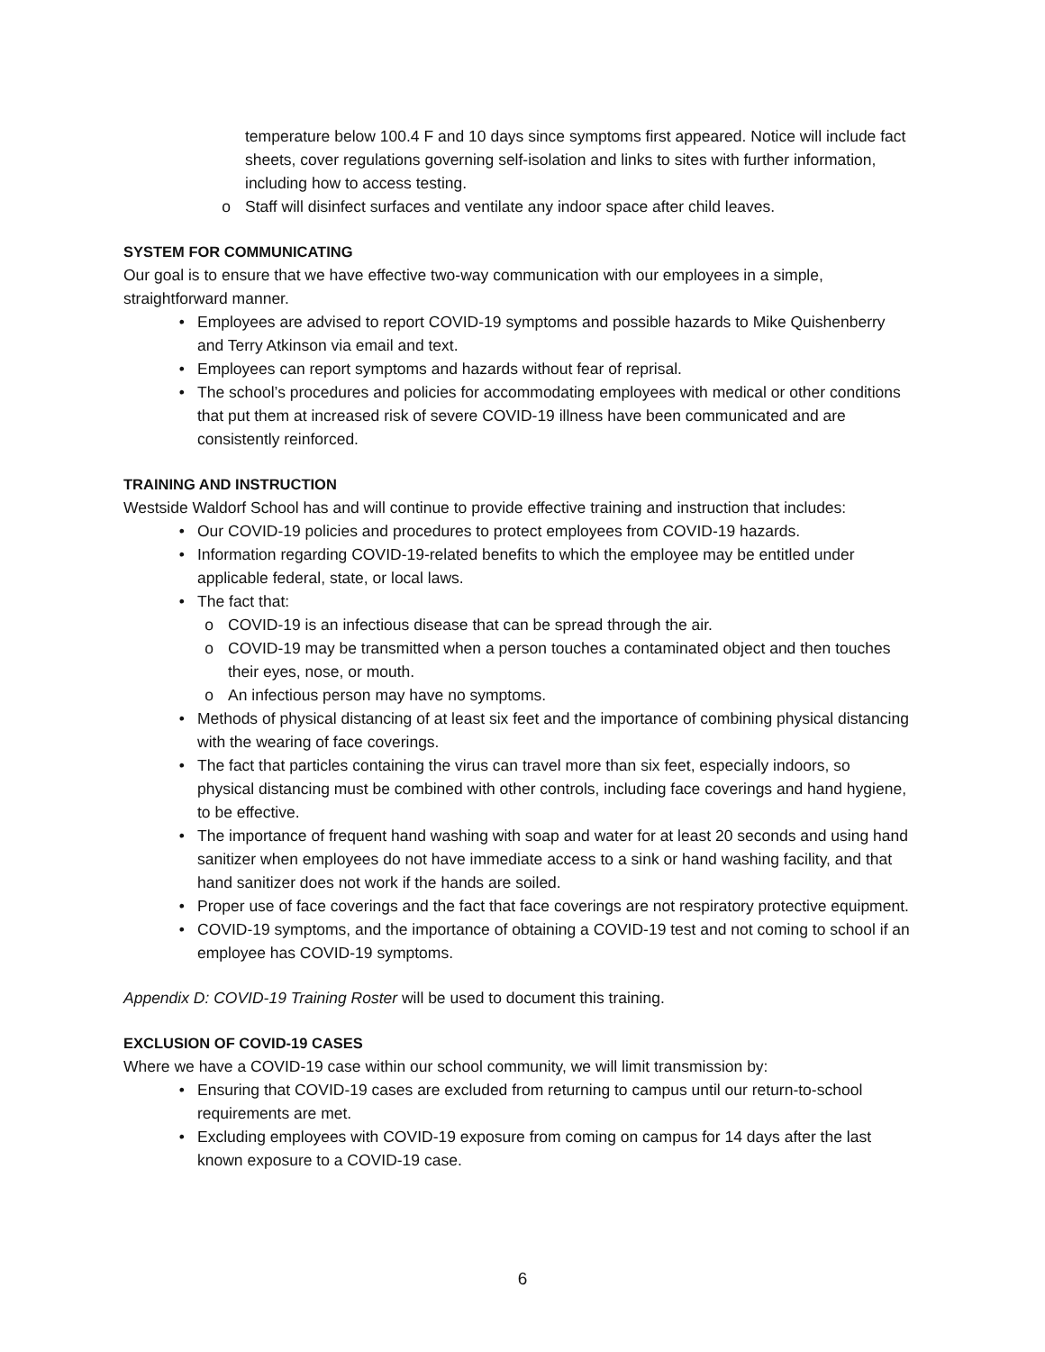temperature below 100.4 F and 10 days since symptoms first appeared. Notice will include fact sheets, cover regulations governing self-isolation and links to sites with further information, including how to access testing.
o Staff will disinfect surfaces and ventilate any indoor space after child leaves.
SYSTEM FOR COMMUNICATING
Our goal is to ensure that we have effective two-way communication with our employees in a simple, straightforward manner.
• Employees are advised to report COVID-19 symptoms and possible hazards to Mike Quishenberry and Terry Atkinson via email and text.
• Employees can report symptoms and hazards without fear of reprisal.
• The school’s procedures and policies for accommodating employees with medical or other conditions that put them at increased risk of severe COVID-19 illness have been communicated and are consistently reinforced.
TRAINING AND INSTRUCTION
Westside Waldorf School has and will continue to provide effective training and instruction that includes:
• Our COVID-19 policies and procedures to protect employees from COVID-19 hazards.
• Information regarding COVID-19-related benefits to which the employee may be entitled under applicable federal, state, or local laws.
• The fact that:
o COVID-19 is an infectious disease that can be spread through the air.
o COVID-19 may be transmitted when a person touches a contaminated object and then touches their eyes, nose, or mouth.
o An infectious person may have no symptoms.
• Methods of physical distancing of at least six feet and the importance of combining physical distancing with the wearing of face coverings.
• The fact that particles containing the virus can travel more than six feet, especially indoors, so physical distancing must be combined with other controls, including face coverings and hand hygiene, to be effective.
• The importance of frequent hand washing with soap and water for at least 20 seconds and using hand sanitizer when employees do not have immediate access to a sink or hand washing facility, and that hand sanitizer does not work if the hands are soiled.
• Proper use of face coverings and the fact that face coverings are not respiratory protective equipment.
• COVID-19 symptoms, and the importance of obtaining a COVID-19 test and not coming to school if an employee has COVID-19 symptoms.
Appendix D: COVID-19 Training Roster will be used to document this training.
EXCLUSION OF COVID-19 CASES
Where we have a COVID-19 case within our school community, we will limit transmission by:
• Ensuring that COVID-19 cases are excluded from returning to campus until our return-to-school requirements are met.
• Excluding employees with COVID-19 exposure from coming on campus for 14 days after the last known exposure to a COVID-19 case.
6